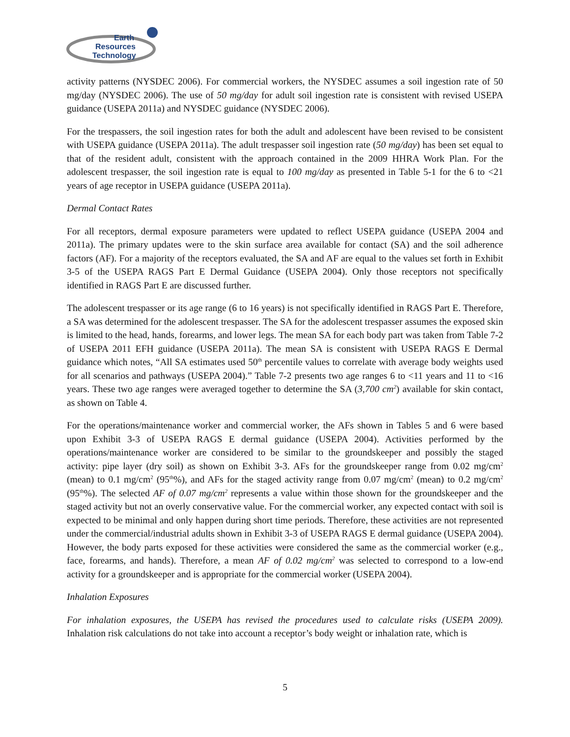Earth
Resources
Technology
activity patterns (NYSDEC 2006). For commercial workers, the NYSDEC assumes a soil ingestion rate of 50 mg/day (NYSDEC 2006). The use of 50 mg/day for adult soil ingestion rate is consistent with revised USEPA guidance (USEPA 2011a) and NYSDEC guidance (NYSDEC 2006).
For the trespassers, the soil ingestion rates for both the adult and adolescent have been revised to be consistent with USEPA guidance (USEPA 2011a). The adult trespasser soil ingestion rate (50 mg/day) has been set equal to that of the resident adult, consistent with the approach contained in the 2009 HHRA Work Plan. For the adolescent trespasser, the soil ingestion rate is equal to 100 mg/day as presented in Table 5-1 for the 6 to <21 years of age receptor in USEPA guidance (USEPA 2011a).
Dermal Contact Rates
For all receptors, dermal exposure parameters were updated to reflect USEPA guidance (USEPA 2004 and 2011a). The primary updates were to the skin surface area available for contact (SA) and the soil adherence factors (AF). For a majority of the receptors evaluated, the SA and AF are equal to the values set forth in Exhibit 3-5 of the USEPA RAGS Part E Dermal Guidance (USEPA 2004). Only those receptors not specifically identified in RAGS Part E are discussed further.
The adolescent trespasser or its age range (6 to 16 years) is not specifically identified in RAGS Part E. Therefore, a SA was determined for the adolescent trespasser. The SA for the adolescent trespasser assumes the exposed skin is limited to the head, hands, forearms, and lower legs. The mean SA for each body part was taken from Table 7-2 of USEPA 2011 EFH guidance (USEPA 2011a). The mean SA is consistent with USEPA RAGS E Dermal guidance which notes, “All SA estimates used 50<sup>th</sup> percentile values to correlate with average body weights used for all scenarios and pathways (USEPA 2004).” Table 7-2 presents two age ranges 6 to <11 years and 11 to <16 years. These two age ranges were averaged together to determine the SA (3,700 cm<sup>2</sup>) available for skin contact, as shown on Table 4.
For the operations/maintenance worker and commercial worker, the AFs shown in Tables 5 and 6 were based upon Exhibit 3-3 of USEPA RAGS E dermal guidance (USEPA 2004). Activities performed by the operations/maintenance worker are considered to be similar to the groundskeeper and possibly the staged activity: pipe layer (dry soil) as shown on Exhibit 3-3. AFs for the groundskeeper range from 0.02 mg/cm<sup>2</sup> (mean) to 0.1 mg/cm<sup>2</sup> (95<sup>th</sup>%), and AFs for the staged activity range from 0.07 mg/cm<sup>2</sup> (mean) to 0.2 mg/cm<sup>2</sup> (95<sup>th</sup>%). The selected AF of 0.07 mg/cm<sup>2</sup> represents a value within those shown for the groundskeeper and the staged activity but not an overly conservative value. For the commercial worker, any expected contact with soil is expected to be minimal and only happen during short time periods. Therefore, these activities are not represented under the commercial/industrial adults shown in Exhibit 3-3 of USEPA RAGS E dermal guidance (USEPA 2004). However, the body parts exposed for these activities were considered the same as the commercial worker (e.g., face, forearms, and hands). Therefore, a mean AF of 0.02 mg/cm<sup>2</sup> was selected to correspond to a low-end activity for a groundskeeper and is appropriate for the commercial worker (USEPA 2004).
Inhalation Exposures
For inhalation exposures, the USEPA has revised the procedures used to calculate risks (USEPA 2009). Inhalation risk calculations do not take into account a receptor’s body weight or inhalation rate, which is
5